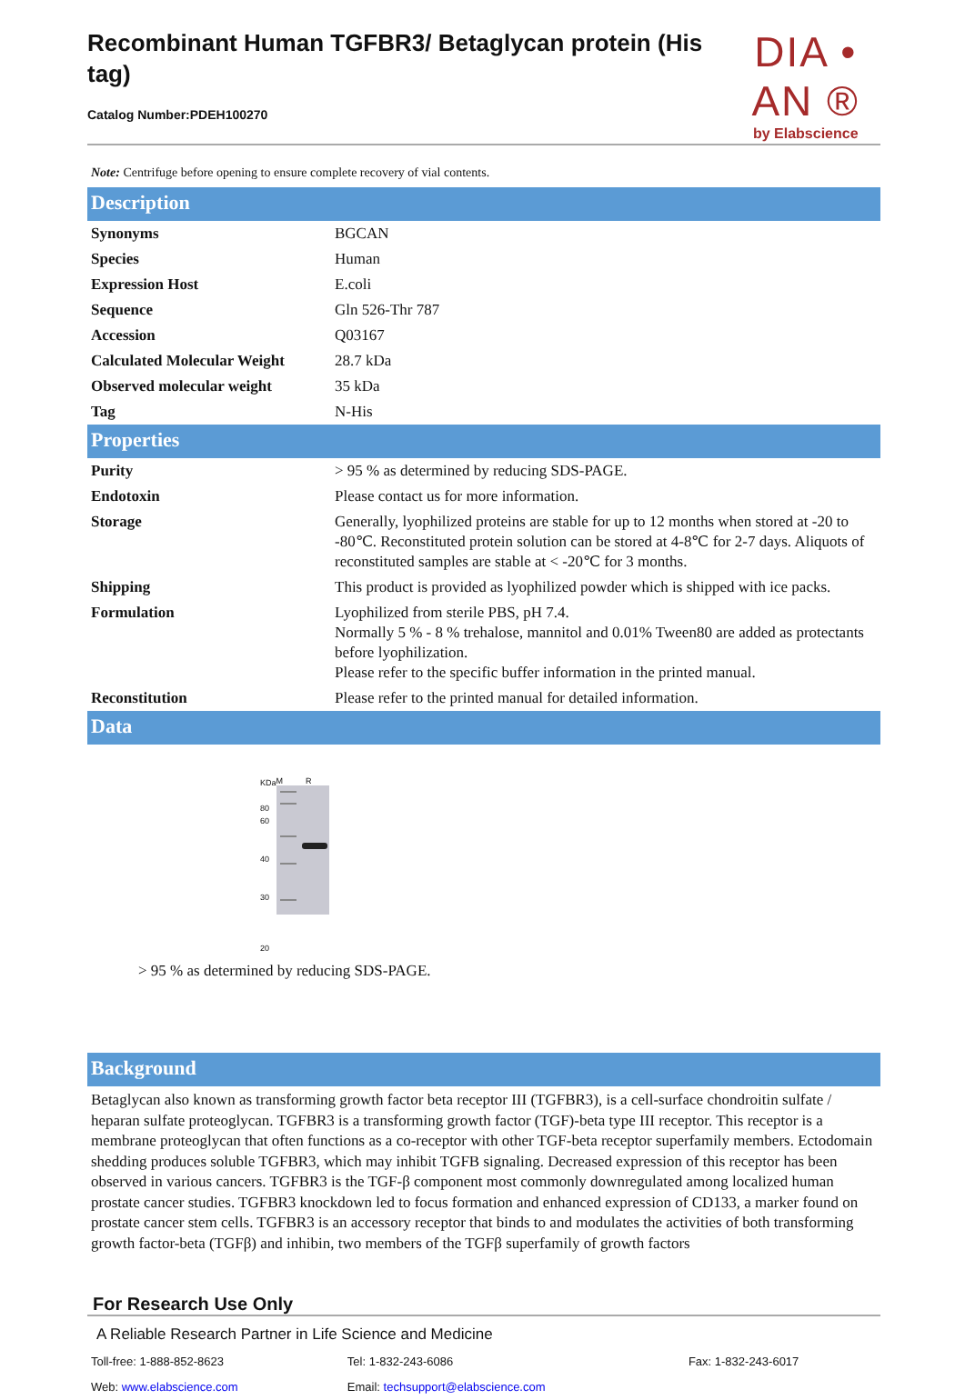Recombinant Human TGFBR3/ Betaglycan protein (His tag)
Catalog Number:PDEH100270
DIA • AN ®
by Elabscience
Note: Centrifuge before opening to ensure complete recovery of vial contents.
Description
| Synonyms | BGCAN |
| Species | Human |
| Expression Host | E.coli |
| Sequence | Gln 526-Thr 787 |
| Accession | Q03167 |
| Calculated Molecular Weight | 28.7 kDa |
| Observed molecular weight | 35 kDa |
| Tag | N-His |
Properties
| Purity | > 95 % as determined by reducing SDS-PAGE. |
| Endotoxin | Please contact us for more information. |
| Storage | Generally, lyophilized proteins are stable for up to 12 months when stored at -20 to -80℃. Reconstituted protein solution can be stored at 4-8℃ for 2-7 days. Aliquots of reconstituted samples are stable at < -20℃ for 3 months. |
| Shipping | This product is provided as lyophilized powder which is shipped with ice packs. |
| Formulation | Lyophilized from sterile PBS, pH 7.4. Normally 5 % - 8 % trehalose, mannitol and 0.01% Tween80 are added as protectants before lyophilization. Please refer to the specific buffer information in the printed manual. |
| Reconstitution | Please refer to the printed manual for detailed information. |
Data
KDa
80
60
40
30
20
M R
> 95 % as determined by reducing SDS-PAGE.
Background
Betaglycan also known as transforming growth factor beta receptor III (TGFBR3), is a cell-surface chondroitin sulfate / heparan sulfate proteoglycan. TGFBR3 is a transforming growth factor (TGF)-beta type III receptor. This receptor is a membrane proteoglycan that often functions as a co-receptor with other TGF-beta receptor superfamily members. Ectodomain shedding produces soluble TGFBR3, which may inhibit TGFB signaling. Decreased expression of this receptor has been observed in various cancers. TGFBR3 is the TGF-β component most commonly downregulated among localized human prostate cancer studies. TGFBR3 knockdown led to focus formation and enhanced expression of CD133, a marker found on prostate cancer stem cells. TGFBR3 is an accessory receptor that binds to and modulates the activities of both transforming growth factor-beta (TGFβ) and inhibin, two members of the TGFβ superfamily of growth factors
For Research Use Only
A Reliable Research Partner in Life Science and Medicine
| Toll-free: 1-888-852-8623 | Tel: 1-832-243-6086 | Fax: 1-832-243-6017 |
| Web: www.elabscience.com | Email: techsupport@elabscience.com | |